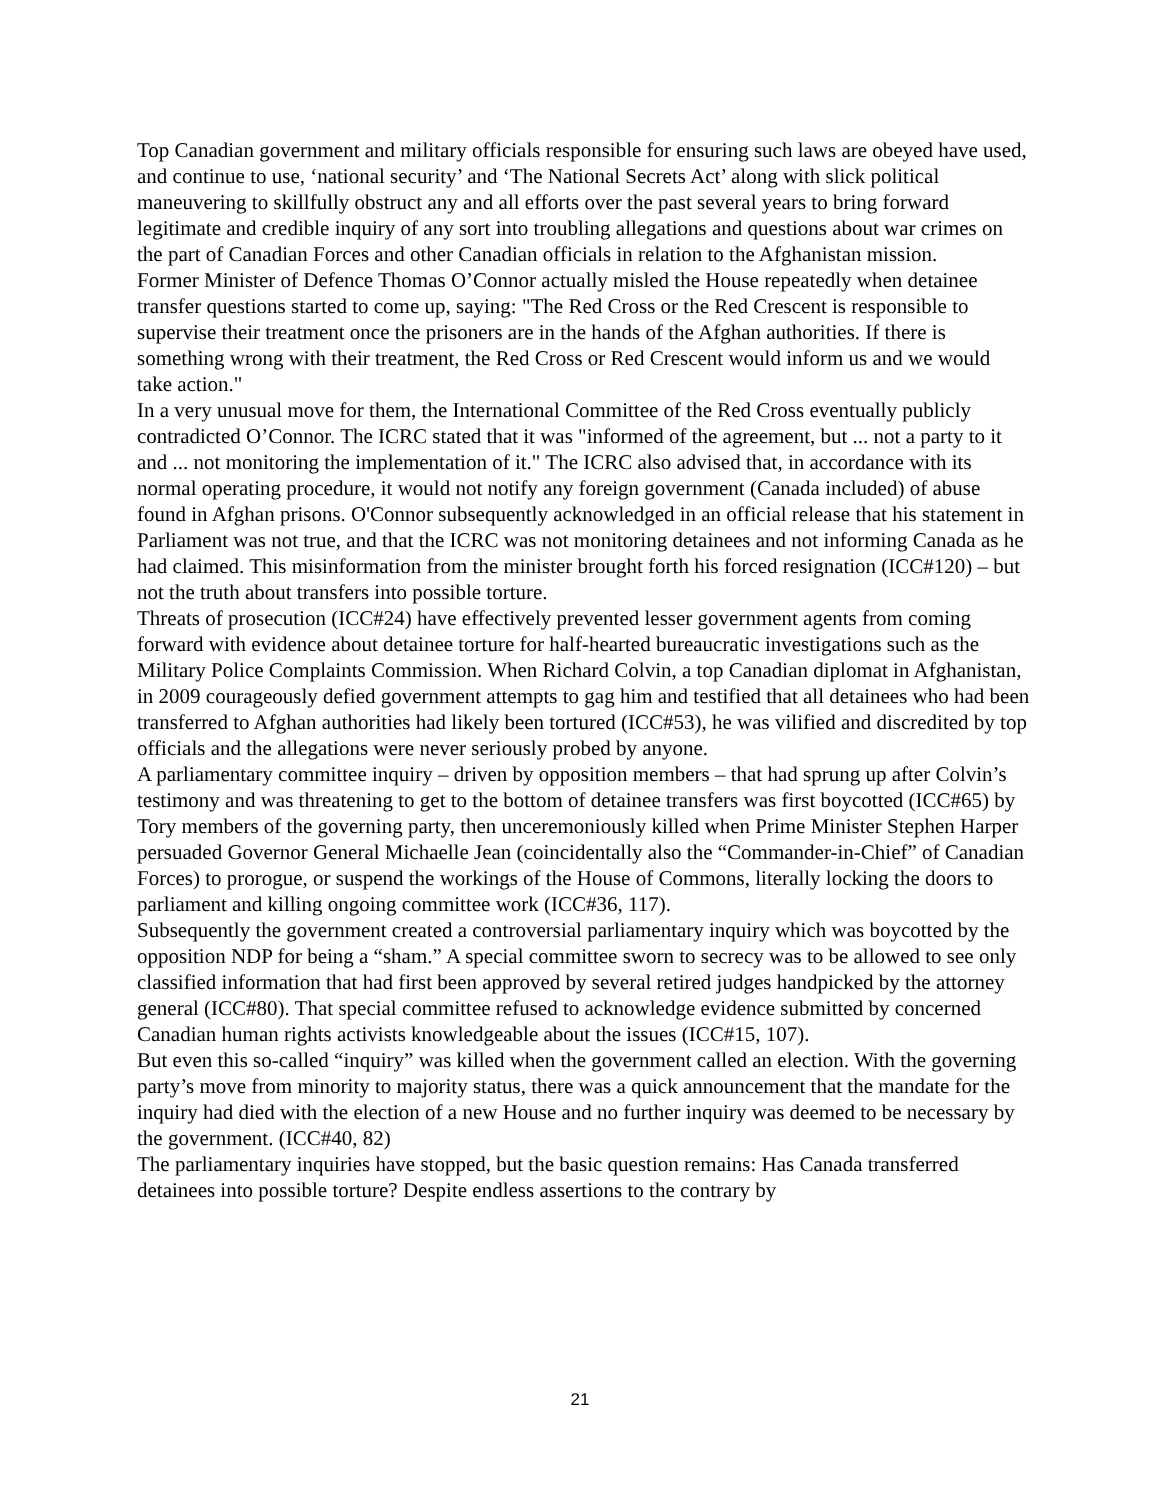Top Canadian government and military officials responsible for ensuring such laws are obeyed have used, and continue to use, ‘national security’ and ‘The National Secrets Act’ along with slick political maneuvering to skillfully obstruct any and all efforts over the past several years to bring forward legitimate and credible inquiry of any sort into troubling allegations and questions about war crimes on the part of Canadian Forces and other Canadian officials in relation to the Afghanistan mission.
Former Minister of Defence Thomas O’Connor actually misled the House repeatedly when detainee transfer questions started to come up, saying: "The Red Cross or the Red Crescent is responsible to supervise their treatment once the prisoners are in the hands of the Afghan authorities. If there is something wrong with their treatment, the Red Cross or Red Crescent would inform us and we would take action."
In a very unusual move for them, the International Committee of the Red Cross eventually publicly contradicted O’Connor. The ICRC stated that it was "informed of the agreement, but ... not a party to it and ... not monitoring the implementation of it." The ICRC also advised that, in accordance with its normal operating procedure, it would not notify any foreign government (Canada included) of abuse found in Afghan prisons. O'Connor subsequently acknowledged in an official release that his statement in Parliament was not true, and that the ICRC was not monitoring detainees and not informing Canada as he had claimed. This misinformation from the minister brought forth his forced resignation (ICC#120) – but not the truth about transfers into possible torture.
Threats of prosecution (ICC#24) have effectively prevented lesser government agents from coming forward with evidence about detainee torture for half-hearted bureaucratic investigations such as the Military Police Complaints Commission. When Richard Colvin, a top Canadian diplomat in Afghanistan, in 2009 courageously defied government attempts to gag him and testified that all detainees who had been transferred to Afghan authorities had likely been tortured (ICC#53), he was vilified and discredited by top officials and the allegations were never seriously probed by anyone.
A parliamentary committee inquiry – driven by opposition members – that had sprung up after Colvin’s testimony and was threatening to get to the bottom of detainee transfers was first boycotted (ICC#65) by Tory members of the governing party, then unceremoniously killed when Prime Minister Stephen Harper persuaded Governor General Michaelle Jean (coincidentally also the “Commander-in-Chief” of Canadian Forces) to prorogue, or suspend the workings of the House of Commons, literally locking the doors to parliament and killing ongoing committee work (ICC#36, 117).
Subsequently the government created a controversial parliamentary inquiry which was boycotted by the opposition NDP for being a “sham.” A special committee sworn to secrecy was to be allowed to see only classified information that had first been approved by several retired judges handpicked by the attorney general (ICC#80). That special committee refused to acknowledge evidence submitted by concerned Canadian human rights activists knowledgeable about the issues (ICC#15, 107).
But even this so-called “inquiry” was killed when the government called an election. With the governing party’s move from minority to majority status, there was a quick announcement that the mandate for the inquiry had died with the election of a new House and no further inquiry was deemed to be necessary by the government. (ICC#40, 82)
The parliamentary inquiries have stopped, but the basic question remains: Has Canada transferred detainees into possible torture? Despite endless assertions to the contrary by
21